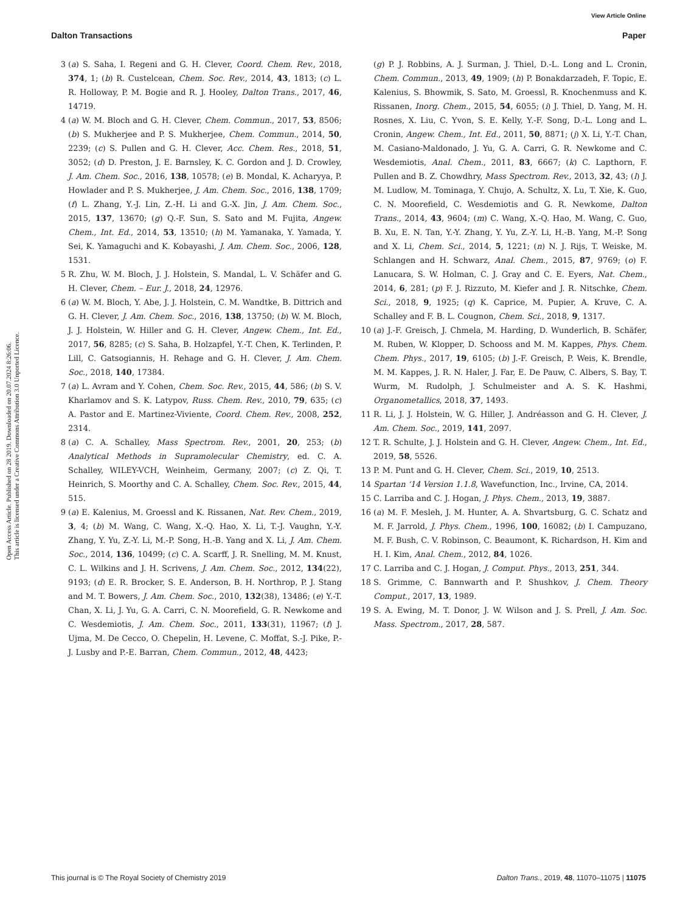View Article Online
Dalton Transactions Paper
Open Access Article. Published on 28 2019. Downloaded on 20.07.2024 8:26:06.
This article is licensed under a Creative Commons Attribution 3.0 Unported Licence.
3 (a) S. Saha, I. Regeni and G. H. Clever, Coord. Chem. Rev., 2018, 374, 1; (b) R. Custelcean, Chem. Soc. Rev., 2014, 43, 1813; (c) L. R. Holloway, P. M. Bogie and R. J. Hooley, Dalton Trans., 2017, 46, 14719.
4 (a) W. M. Bloch and G. H. Clever, Chem. Commun., 2017, 53, 8506; (b) S. Mukherjee and P. S. Mukherjee, Chem. Commun., 2014, 50, 2239; (c) S. Pullen and G. H. Clever, Acc. Chem. Res., 2018, 51, 3052; (d) D. Preston, J. E. Barnsley, K. C. Gordon and J. D. Crowley, J. Am. Chem. Soc., 2016, 138, 10578; (e) B. Mondal, K. Acharyya, P. Howlader and P. S. Mukherjee, J. Am. Chem. Soc., 2016, 138, 1709; (f) L. Zhang, Y.-J. Lin, Z.-H. Li and G.-X. Jin, J. Am. Chem. Soc., 2015, 137, 13670; (g) Q.-F. Sun, S. Sato and M. Fujita, Angew. Chem., Int. Ed., 2014, 53, 13510; (h) M. Yamanaka, Y. Yamada, Y. Sei, K. Yamaguchi and K. Kobayashi, J. Am. Chem. Soc., 2006, 128, 1531.
5 R. Zhu, W. M. Bloch, J. J. Holstein, S. Mandal, L. V. Schäfer and G. H. Clever, Chem. – Eur. J., 2018, 24, 12976.
6 (a) W. M. Bloch, Y. Abe, J. J. Holstein, C. M. Wandtke, B. Dittrich and G. H. Clever, J. Am. Chem. Soc., 2016, 138, 13750; (b) W. M. Bloch, J. J. Holstein, W. Hiller and G. H. Clever, Angew. Chem., Int. Ed., 2017, 56, 8285; (c) S. Saha, B. Holzapfel, Y.-T. Chen, K. Terlinden, P. Lill, C. Gatsogiannis, H. Rehage and G. H. Clever, J. Am. Chem. Soc., 2018, 140, 17384.
7 (a) L. Avram and Y. Cohen, Chem. Soc. Rev., 2015, 44, 586; (b) S. V. Kharlamov and S. K. Latypov, Russ. Chem. Rev., 2010, 79, 635; (c) A. Pastor and E. Martinez-Viviente, Coord. Chem. Rev., 2008, 252, 2314.
8 (a) C. A. Schalley, Mass Spectrom. Rev., 2001, 20, 253; (b) Analytical Methods in Supramolecular Chemistry, ed. C. A. Schalley, WILEY-VCH, Weinheim, Germany, 2007; (c) Z. Qi, T. Heinrich, S. Moorthy and C. A. Schalley, Chem. Soc. Rev., 2015, 44, 515.
9 (a) E. Kalenius, M. Groessl and K. Rissanen, Nat. Rev. Chem., 2019, 3, 4; (b) M. Wang, C. Wang, X.-Q. Hao, X. Li, T.-J. Vaughn, Y.-Y. Zhang, Y. Yu, Z.-Y. Li, M.-P. Song, H.-B. Yang and X. Li, J. Am. Chem. Soc., 2014, 136, 10499; (c) C. A. Scarff, J. R. Snelling, M. M. Knust, C. L. Wilkins and J. H. Scrivens, J. Am. Chem. Soc., 2012, 134(22), 9193; (d) E. R. Brocker, S. E. Anderson, B. H. Northrop, P. J. Stang and M. T. Bowers, J. Am. Chem. Soc., 2010, 132(38), 13486; (e) Y.-T. Chan, X. Li, J. Yu, G. A. Carri, C. N. Moorefield, G. R. Newkome and C. Wesdemiotis, J. Am. Chem. Soc., 2011, 133(31), 11967; (f) J. Ujma, M. De Cecco, O. Chepelin, H. Levene, C. Moffat, S.-J. Pike, P.-J. Lusby and P.-E. Barran, Chem. Commun., 2012, 48, 4423;
(g) P. J. Robbins, A. J. Surman, J. Thiel, D.-L. Long and L. Cronin, Chem. Commun., 2013, 49, 1909; (h) P. Bonakdarzadeh, F. Topic, E. Kalenius, S. Bhowmik, S. Sato, M. Groessl, R. Knochenmuss and K. Rissanen, Inorg. Chem., 2015, 54, 6055; (i) J. Thiel, D. Yang, M. H. Rosnes, X. Liu, C. Yvon, S. E. Kelly, Y.-F. Song, D.-L. Long and L. Cronin, Angew. Chem., Int. Ed., 2011, 50, 8871; (j) X. Li, Y.-T. Chan, M. Casiano-Maldonado, J. Yu, G. A. Carri, G. R. Newkome and C. Wesdemiotis, Anal. Chem., 2011, 83, 6667; (k) C. Lapthorn, F. Pullen and B. Z. Chowdhry, Mass Spectrom. Rev., 2013, 32, 43; (l) J. M. Ludlow, M. Tominaga, Y. Chujo, A. Schultz, X. Lu, T. Xie, K. Guo, C. N. Moorefield, C. Wesdemiotis and G. R. Newkome, Dalton Trans., 2014, 43, 9604; (m) C. Wang, X.-Q. Hao, M. Wang, C. Guo, B. Xu, E. N. Tan, Y.-Y. Zhang, Y. Yu, Z.-Y. Li, H.-B. Yang, M.-P. Song and X. Li, Chem. Sci., 2014, 5, 1221; (n) N. J. Rijs, T. Weiske, M. Schlangen and H. Schwarz, Anal. Chem., 2015, 87, 9769; (o) F. Lanucara, S. W. Holman, C. J. Gray and C. E. Eyers, Nat. Chem., 2014, 6, 281; (p) F. J. Rizzuto, M. Kiefer and J. R. Nitschke, Chem. Sci., 2018, 9, 1925; (q) K. Caprice, M. Pupier, A. Kruve, C. A. Schalley and F. B. L. Cougnon, Chem. Sci., 2018, 9, 1317.
10 (a) J.-F. Greisch, J. Chmela, M. Harding, D. Wunderlich, B. Schäfer, M. Ruben, W. Klopper, D. Schooss and M. M. Kappes, Phys. Chem. Chem. Phys., 2017, 19, 6105; (b) J.-F. Greisch, P. Weis, K. Brendle, M. M. Kappes, J. R. N. Haler, J. Far, E. De Pauw, C. Albers, S. Bay, T. Wurm, M. Rudolph, J. Schulmeister and A. S. K. Hashmi, Organometallics, 2018, 37, 1493.
11 R. Li, J. J. Holstein, W. G. Hiller, J. Andréasson and G. H. Clever, J. Am. Chem. Soc., 2019, 141, 2097.
12 T. R. Schulte, J. J. Holstein and G. H. Clever, Angew. Chem., Int. Ed., 2019, 58, 5526.
13 P. M. Punt and G. H. Clever, Chem. Sci., 2019, 10, 2513.
14 Spartan ‘14 Version 1.1.8, Wavefunction, Inc., Irvine, CA, 2014.
15 C. Larriba and C. J. Hogan, J. Phys. Chem., 2013, 19, 3887.
16 (a) M. F. Mesleh, J. M. Hunter, A. A. Shvartsburg, G. C. Schatz and M. F. Jarrold, J. Phys. Chem., 1996, 100, 16082; (b) I. Campuzano, M. F. Bush, C. V. Robinson, C. Beaumont, K. Richardson, H. Kim and H. I. Kim, Anal. Chem., 2012, 84, 1026.
17 C. Larriba and C. J. Hogan, J. Comput. Phys., 2013, 251, 344.
18 S. Grimme, C. Bannwarth and P. Shushkov, J. Chem. Theory Comput., 2017, 13, 1989.
19 S. A. Ewing, M. T. Donor, J. W. Wilson and J. S. Prell, J. Am. Soc. Mass. Spectrom., 2017, 28, 587.
This journal is © The Royal Society of Chemistry 2019 Dalton Trans., 2019, 48, 11070–11075 | 11075